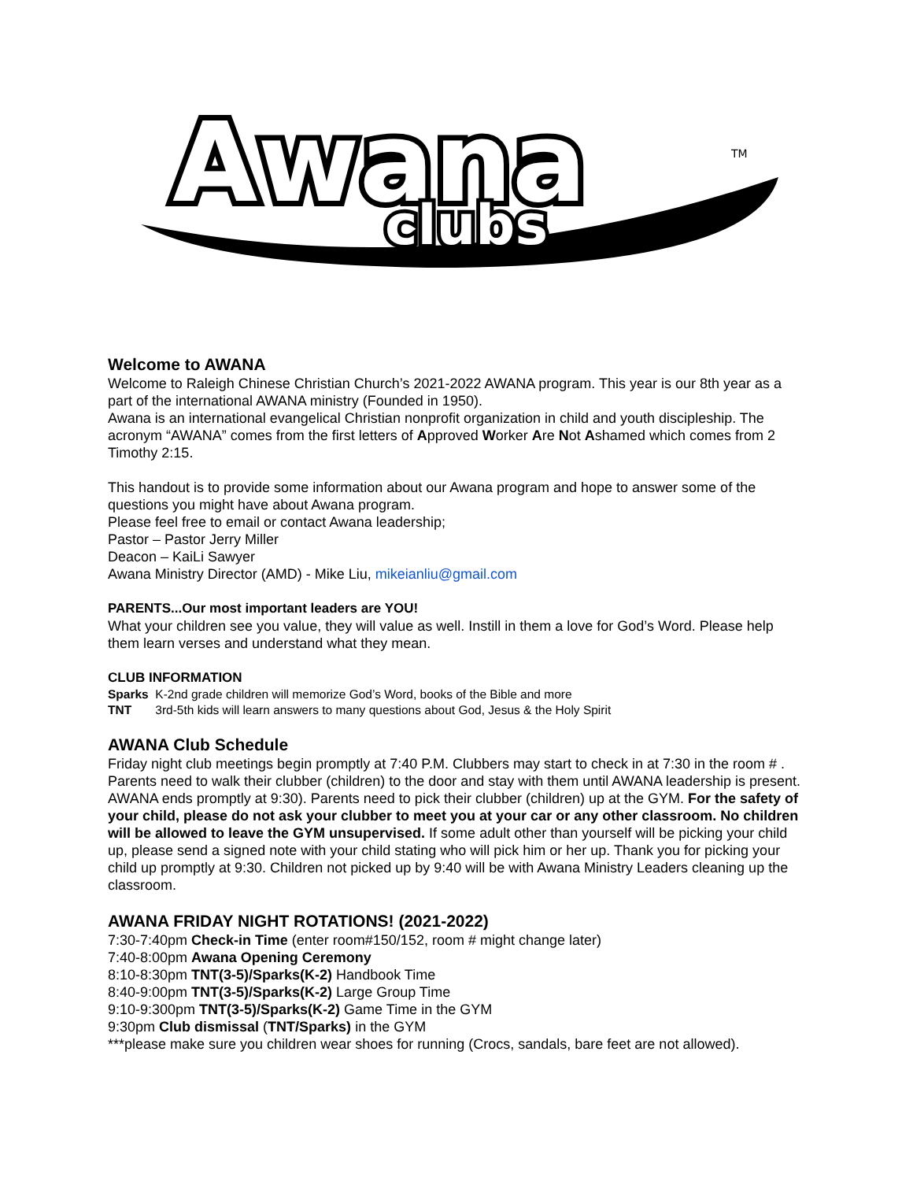Awana
clubs
TM
Welcome to AWANA
Welcome to Raleigh Chinese Christian Church’s 2021-2022 AWANA program. This year is our 8th year as a part of the international AWANA ministry (Founded in 1950).
Awana is an international evangelical Christian nonprofit organization in child and youth discipleship. The acronym “AWANA” comes from the first letters of Approved Worker Are Not Ashamed which comes from 2 Timothy 2:15.
This handout is to provide some information about our Awana program and hope to answer some of the questions you might have about Awana program.
Please feel free to email or contact Awana leadership;
Pastor – Pastor Jerry Miller
Deacon – KaiLi Sawyer
Awana Ministry Director (AMD) - Mike Liu, mikeianliu@gmail.com
PARENTS...Our most important leaders are YOU!
What your children see you value, they will value as well. Instill in them a love for God’s Word. Please help them learn verses and understand what they mean.
CLUB INFORMATION
Sparks K-2nd grade children will memorize God’s Word, books of the Bible and more
TNT 3rd-5th kids will learn answers to many questions about God, Jesus & the Holy Spirit
AWANA Club Schedule
Friday night club meetings begin promptly at 7:40 P.M. Clubbers may start to check in at 7:30 in the room # . Parents need to walk their clubber (children) to the door and stay with them until AWANA leadership is present. AWANA ends promptly at 9:30). Parents need to pick their clubber (children) up at the GYM. For the safety of your child, please do not ask your clubber to meet you at your car or any other classroom. No children will be allowed to leave the GYM unsupervised. If some adult other than yourself will be picking your child up, please send a signed note with your child stating who will pick him or her up. Thank you for picking your child up promptly at 9:30. Children not picked up by 9:40 will be with Awana Ministry Leaders cleaning up the classroom.
AWANA FRIDAY NIGHT ROTATIONS! (2021-2022)
7:30-7:40pm Check-in Time (enter room#150/152, room # might change later)
7:40-8:00pm Awana Opening Ceremony
8:10-8:30pm TNT(3-5)/Sparks(K-2) Handbook Time
8:40-9:00pm TNT(3-5)/Sparks(K-2) Large Group Time
9:10-9:300pm TNT(3-5)/Sparks(K-2) Game Time in the GYM
9:30pm Club dismissal (TNT/Sparks) in the GYM
***please make sure you children wear shoes for running (Crocs, sandals, bare feet are not allowed).